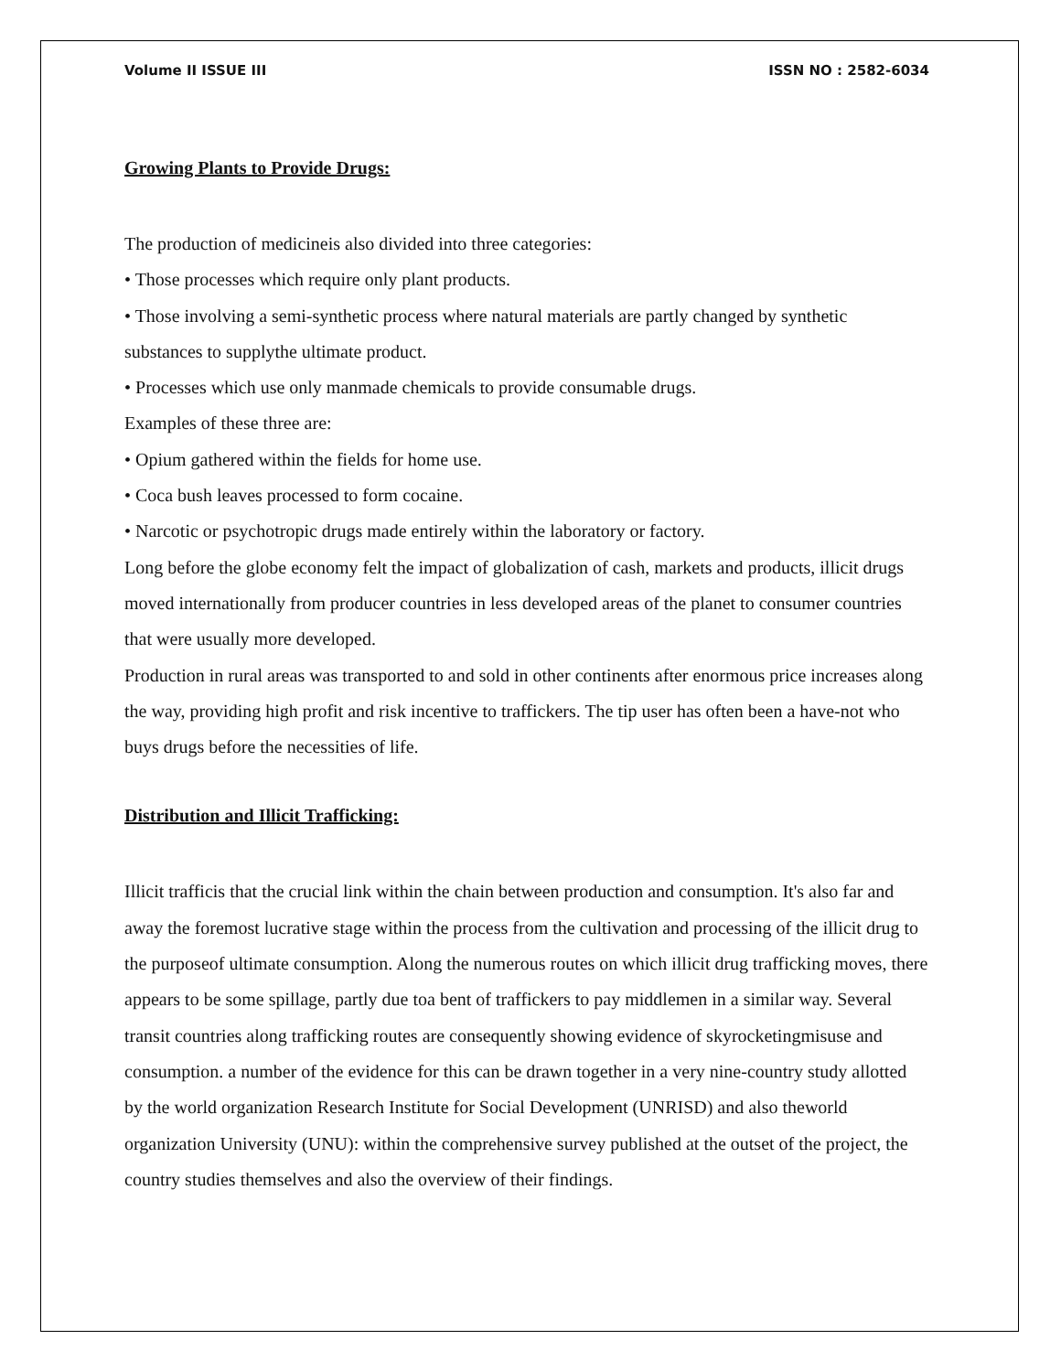Volume II ISSUE III ISSN NO : 2582-6034
Growing Plants to Provide Drugs:
The production of medicineis also divided into three categories:
• Those processes which require only plant products.
• Those involving a semi-synthetic process where natural materials are partly changed by synthetic substances to supplythe ultimate product.
• Processes which use only manmade chemicals to provide consumable drugs.
Examples of these three are:
• Opium gathered within the fields for home use.
• Coca bush leaves processed to form cocaine.
• Narcotic or psychotropic drugs made entirely within the laboratory or factory.
Long before the globe economy felt the impact of globalization of cash, markets and products, illicit drugs moved internationally from producer countries in less developed areas of the planet to consumer countries that were usually more developed.
Production in rural areas was transported to and sold in other continents after enormous price increases along the way, providing high profit and risk incentive to traffickers. The tip user has often been a have-not who buys drugs before the necessities of life.
Distribution and Illicit Trafficking:
Illicit trafficis that the crucial link within the chain between production and consumption. It's also far and away the foremost lucrative stage within the process from the cultivation and processing of the illicit drug to the purposeof ultimate consumption. Along the numerous routes on which illicit drug trafficking moves, there appears to be some spillage, partly due toa bent of traffickers to pay middlemen in a similar way. Several transit countries along trafficking routes are consequently showing evidence of skyrocketingmisuse and consumption. a number of the evidence for this can be drawn together in a very nine-country study allotted by the world organization Research Institute for Social Development (UNRISD) and also theworld organization University (UNU): within the comprehensive survey published at the outset of the project, the country studies themselves and also the overview of their findings.